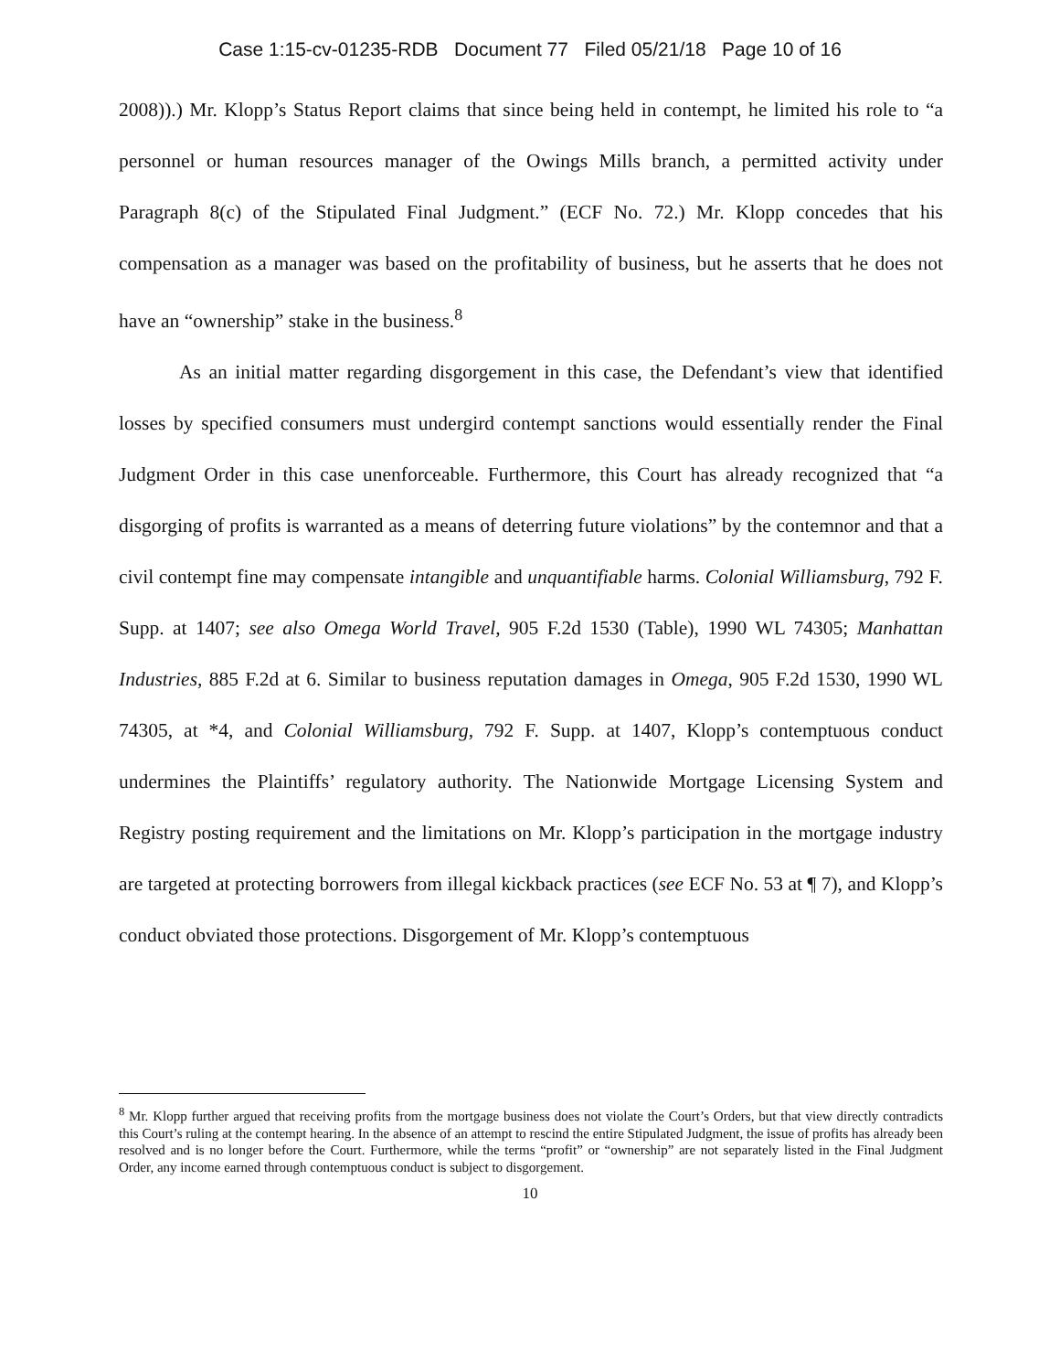Case 1:15-cv-01235-RDB Document 77 Filed 05/21/18 Page 10 of 16
2008)).) Mr. Klopp’s Status Report claims that since being held in contempt, he limited his role to “a personnel or human resources manager of the Owings Mills branch, a permitted activity under Paragraph 8(c) of the Stipulated Final Judgment.” (ECF No. 72.) Mr. Klopp concedes that his compensation as a manager was based on the profitability of business, but he asserts that he does not have an “ownership” stake in the business.<sup>8</sup>
As an initial matter regarding disgorgement in this case, the Defendant’s view that identified losses by specified consumers must undergird contempt sanctions would essentially render the Final Judgment Order in this case unenforceable. Furthermore, this Court has already recognized that “a disgorging of profits is warranted as a means of deterring future violations” by the contemnor and that a civil contempt fine may compensate intangible and unquantifiable harms. Colonial Williamsburg, 792 F. Supp. at 1407; see also Omega World Travel, 905 F.2d 1530 (Table), 1990 WL 74305; Manhattan Industries, 885 F.2d at 6. Similar to business reputation damages in Omega, 905 F.2d 1530, 1990 WL 74305, at *4, and Colonial Williamsburg, 792 F. Supp. at 1407, Klopp’s contemptuous conduct undermines the Plaintiffs’ regulatory authority. The Nationwide Mortgage Licensing System and Registry posting requirement and the limitations on Mr. Klopp’s participation in the mortgage industry are targeted at protecting borrowers from illegal kickback practices (see ECF No. 53 at ¶ 7), and Klopp’s conduct obviated those protections. Disgorgement of Mr. Klopp’s contemptuous
<sup>8</sup> Mr. Klopp further argued that receiving profits from the mortgage business does not violate the Court’s Orders, but that view directly contradicts this Court’s ruling at the contempt hearing. In the absence of an attempt to rescind the entire Stipulated Judgment, the issue of profits has already been resolved and is no longer before the Court. Furthermore, while the terms “profit” or “ownership” are not separately listed in the Final Judgment Order, any income earned through contemptuous conduct is subject to disgorgement.
10